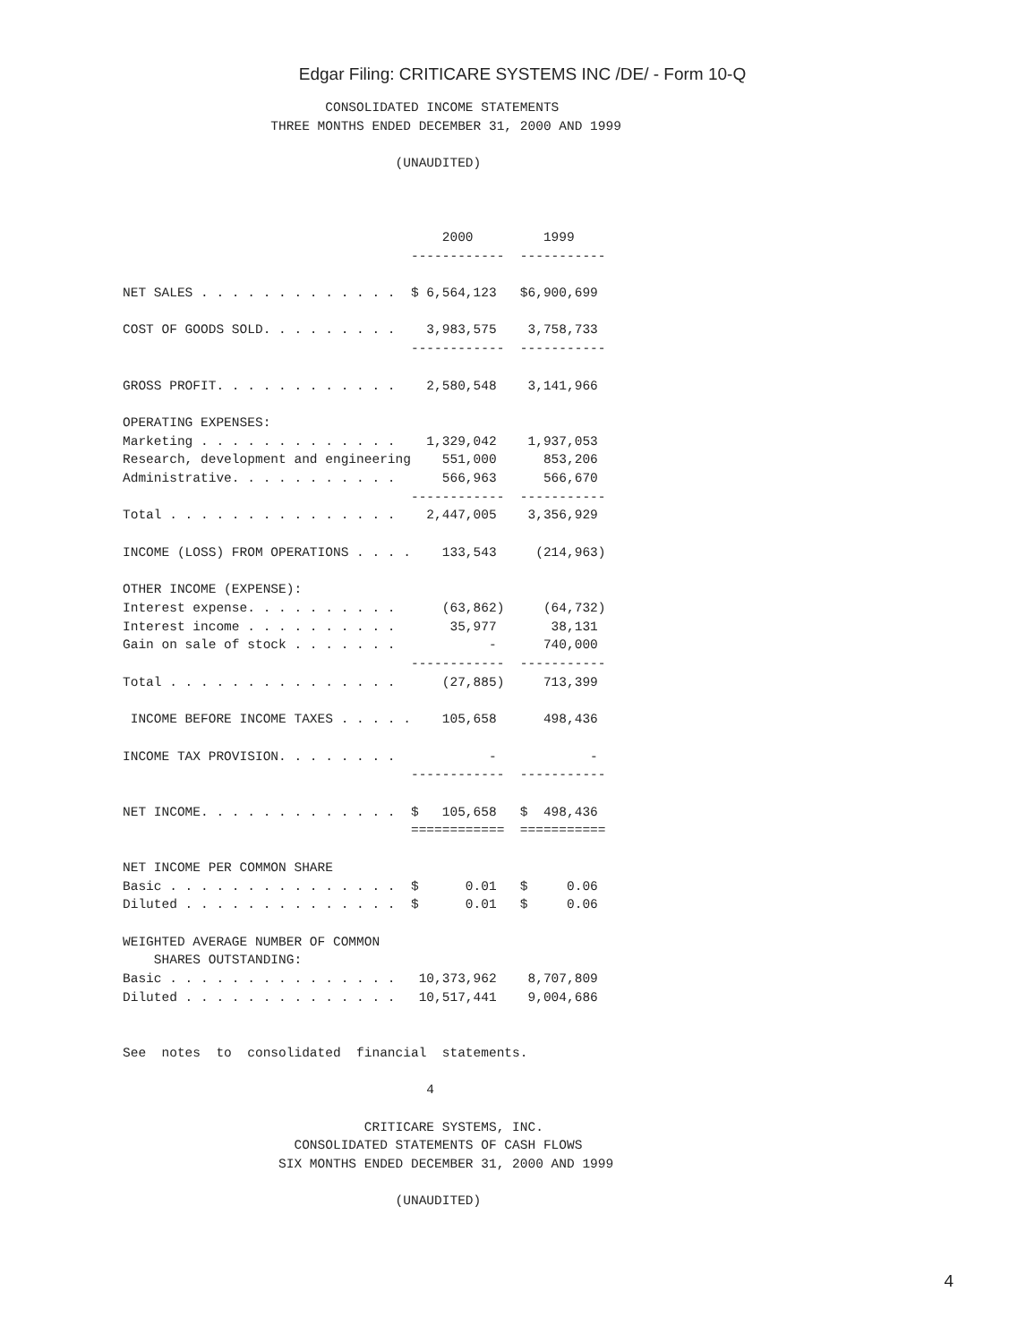Edgar Filing: CRITICARE SYSTEMS INC /DE/ - Form 10-Q
                          CONSOLIDATED INCOME STATEMENTS
                   THREE MONTHS ENDED DECEMBER 31, 2000 AND 1999

                                   (UNAUDITED)



                                         2000         1999
                                     ------------  -----------

NET SALES . . . . . . . . . . . . .  $ 6,564,123   $6,900,699

COST OF GOODS SOLD. . . . . . . . .    3,983,575    3,758,733
                                     ------------  -----------

GROSS PROFIT. . . . . . . . . . . .    2,580,548    3,141,966

OPERATING EXPENSES:
Marketing . . . . . . . . . . . . .    1,329,042    1,937,053
Research, development and engineering    551,000      853,206
Administrative. . . . . . . . . . .      566,963      566,670
                                     ------------  -----------
Total . . . . . . . . . . . . . . .    2,447,005    3,356,929

INCOME (LOSS) FROM OPERATIONS . . . .    133,543     (214,963)

OTHER INCOME (EXPENSE):
Interest expense. . . . . . . . . .      (63,862)     (64,732)
Interest income . . . . . . . . . .       35,977       38,131
Gain on sale of stock . . . . . . .            -      740,000
                                     ------------  -----------
Total . . . . . . . . . . . . . . .      (27,885)     713,399

 INCOME BEFORE INCOME TAXES . . . . .    105,658      498,436

INCOME TAX PROVISION. . . . . . . .            -            -
                                     ------------  -----------

NET INCOME. . . . . . . . . . . . .  $   105,658   $  498,436
                                     ============  ===========

NET INCOME PER COMMON SHARE
Basic . . . . . . . . . . . . . . .  $      0.01   $     0.06
Diluted . . . . . . . . . . . . . .  $      0.01   $     0.06

WEIGHTED AVERAGE NUMBER OF COMMON
    SHARES OUTSTANDING:
Basic . . . . . . . . . . . . . . .   10,373,962    8,707,809
Diluted . . . . . . . . . . . . . .   10,517,441    9,004,686


See  notes  to  consolidated  financial  statements.

                                       4

                               CRITICARE SYSTEMS, INC.
                      CONSOLIDATED STATEMENTS OF CASH FLOWS
                    SIX MONTHS ENDED DECEMBER 31, 2000 AND 1999

                                   (UNAUDITED)
4